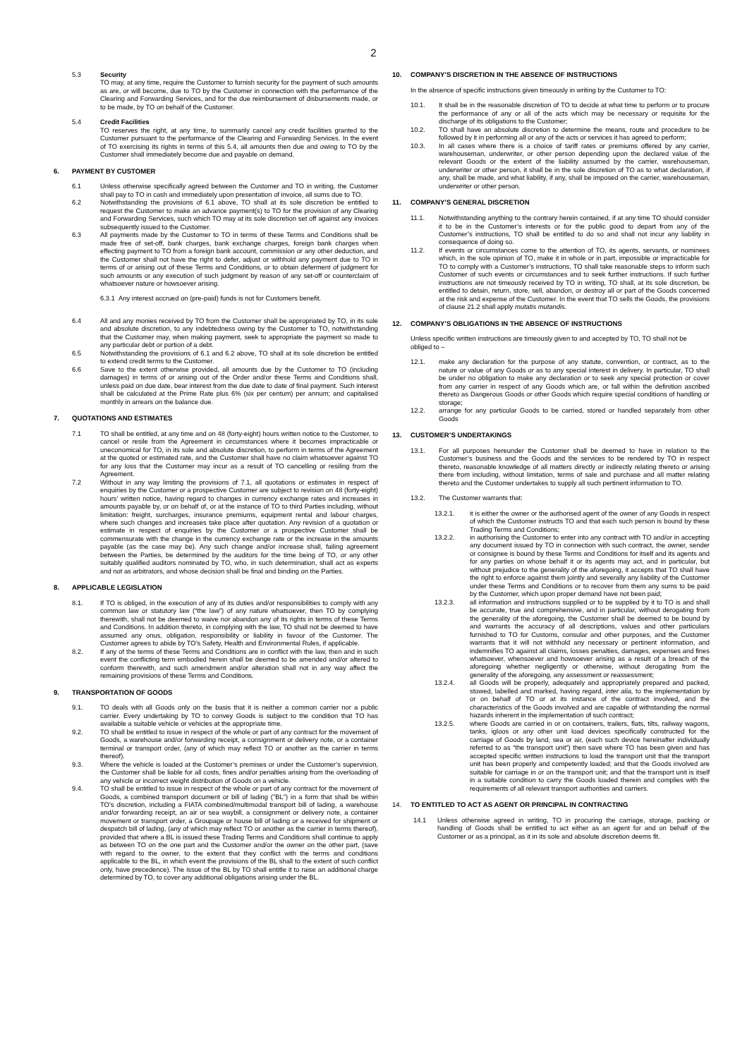2
5.3 Security
TO may, at any time, require the Customer to furnish security for the payment of such amounts as are, or will become, due to TO by the Customer in connection with the performance of the Clearing and Forwarding Services, and for the due reimbursement of disbursements made, or to be made, by TO on behalf of the Customer.
5.4 Credit Facilities
TO reserves the right, at any time, to summarily cancel any credit facilities granted to the Customer pursuant to the performance of the Clearing and Forwarding Services. In the event of TO exercising its rights in terms of this 5.4, all amounts then due and owing to TO by the Customer shall immediately become due and payable on demand.
6. PAYMENT BY CUSTOMER
6.1 Unless otherwise specifically agreed between the Customer and TO in writing, the Customer shall pay to TO in cash and immediately upon presentation of invoice, all sums due to TO.
6.2 Notwithstanding the provisions of 6.1 above, TO shall at its sole discretion be entitled to request the Customer to make an advance payment(s) to TO for the provision of any Clearing and Forwarding Services, such which TO may at its sole discretion set off against any invoices subsequently issued to the Customer.
6.3 All payments made by the Customer to TO in terms of these Terms and Conditions shall be made free of set-off, bank charges, bank exchange charges, foreign bank charges when effecting payment to TO from a foreign bank account, commission or any other deduction, and the Customer shall not have the right to defer, adjust or withhold any payment due to TO in terms of or arising out of these Terms and Conditions, or to obtain deferment of judgment for such amounts or any execution of such judgment by reason of any set-off or counterclaim of whatsoever nature or howsoever arising.
6.3.1 Any interest accrued on (pre-paid) funds is not for Customers benefit.
6.4 All and any monies received by TO from the Customer shall be appropriated by TO, in its sole and absolute discretion, to any indebtedness owing by the Customer to TO, notwithstanding that the Customer may, when making payment, seek to appropriate the payment so made to any particular debt or portion of a debt.
6.5 Notwithstanding the provisions of 6.1 and 6.2 above, TO shall at its sole discretion be entitled to extend credit terms to the Customer.
6.6 Save to the extent otherwise provided, all amounts due by the Customer to TO (including damages) in terms of or arising out of the Order and/or these Terms and Conditions shall, unless paid on due date, bear interest from the due date to date of final payment. Such interest shall be calculated at the Prime Rate plus 6% (six per centum) per annum; and capitalised monthly in arrears on the balance due.
7. QUOTATIONS AND ESTIMATES
7.1 TO shall be entitled, at any time and on 48 (forty-eight) hours written notice to the Customer, to cancel or resile from the Agreement in circumstances where it becomes impracticable or uneconomical for TO, in its sole and absolute discretion, to perform in terms of the Agreement at the quoted or estimated rate, and the Customer shall have no claim whatsoever against TO for any loss that the Customer may incur as a result of TO cancelling or resiling from the Agreement.
7.2 Without in any way limiting the provisions of 7.1, all quotations or estimates in respect of enquiries by the Customer or a prospective Customer are subject to revision on 48 (forty-eight) hours' written notice, having regard to changes in currency exchange rates and increases in amounts payable by, or on behalf of, or at the instance of TO to third Parties including, without limitation: freight, surcharges, insurance premiums, equipment rental and labour charges, where such changes and increases take place after quotation. Any revision of a quotation or estimate in respect of enquiries by the Customer or a prospective Customer shall be commensurate with the change in the currency exchange rate or the increase in the amounts payable (as the case may be). Any such change and/or increase shall, failing agreement between the Parties, be determined by the auditors for the time being of TO, or any other suitably qualified auditors nominated by TO, who, in such determination, shall act as experts and not as arbitrators, and whose decision shall be final and binding on the Parties.
8. APPLICABLE LEGISLATION
8.1. If TO is obliged, in the execution of any of its duties and/or responsibilities to comply with any common law or statutory law (“the law”) of any nature whatsoever, then TO by complying therewith, shall not be deemed to waive nor abandon any of its rights in terms of these Terms and Conditions. In addition thereto, in complying with the law, TO shall not be deemed to have assumed any onus, obligation, responsibility or liability in favour of the Customer. The Customer agrees to abide by TO’s Safety, Health and Environmental Rules, if applicable.
8.2. If any of the terms of these Terms and Conditions are in conflict with the law, then and in such event the conflicting term embodied herein shall be deemed to be amended and/or altered to conform therewith, and such amendment and/or alteration shall not in any way affect the remaining provisions of these Terms and Conditions.
9. TRANSPORTATION OF GOODS
9.1. TO deals with all Goods only on the basis that it is neither a common carrier nor a public carrier. Every undertaking by TO to convey Goods is subject to the condition that TO has available a suitable vehicle or vehicles at the appropriate time.
9.2. TO shall be entitled to issue in respect of the whole or part of any contract for the movement of Goods, a warehouse and/or forwarding receipt, a consignment or delivery note, or a container terminal or transport order, (any of which may reflect TO or another as the carrier in terms thereof).
9.3. Where the vehicle is loaded at the Customer’s premises or under the Customer’s supervision, the Customer shall be liable for all costs, fines and/or penalties arising from the overloading of any vehicle or incorrect weight distribution of Goods on a vehicle.
9.4. TO shall be entitled to issue in respect of the whole or part of any contract for the movement of Goods, a combined transport document or bill of lading ("BL") in a form that shall be within TO’s discretion, including a FIATA combined/multimodal transport bill of lading, a warehouse and/or forwarding receipt, an air or sea waybill, a consignment or delivery note, a container movement or transport order, a Groupage or house bill of lading or a received for shipment or despatch bill of lading, (any of which may reflect TO or another as the carrier in terms thereof), provided that where a BL is issued these Trading Terms and Conditions shall continue to apply as between TO on the one part and the Customer and/or the owner on the other part, (save with regard to the owner, to the extent that they conflict with the terms and conditions applicable to the BL, in which event the provisions of the BL shall to the extent of such conflict only, have precedence). The issue of the BL by TO shall entitle it to raise an additional charge determined by TO, to cover any additional obligations arising under the BL.
10. COMPANY’S DISCRETION IN THE ABSENCE OF INSTRUCTIONS
In the absence of specific instructions given timeously in writing by the Customer to TO:
10.1. It shall be in the reasonable discretion of TO to decide at what time to perform or to procure the performance of any or all of the acts which may be necessary or requisite for the discharge of its obligations to the Customer;
10.2. TO shall have an absolute discretion to determine the means, route and procedure to be followed by it in performing all or any of the acts or services it has agreed to perform;
10.3. In all cases where there is a choice of tariff rates or premiums offered by any carrier, warehouseman, underwriter, or other person depending upon the declared value of the relevant Goods or the extent of the liability assumed by the carrier, warehouseman, underwriter or other person, it shall be in the sole discretion of TO as to what declaration, if any, shall be made, and what liability, if any, shall be imposed on the carrier, warehouseman, underwriter or other person.
11. COMPANY’S GENERAL DISCRETION
11.1. Notwithstanding anything to the contrary herein contained, if at any time TO should consider it to be in the Customer’s interests or for the public good to depart from any of the Customer’s instructions, TO shall be entitled to do so and shall not incur any liability in consequence of doing so.
11.2. If events or circumstances come to the attention of TO, its agents, servants, or nominees which, in the sole opinion of TO, make it in whole or in part, impossible or impracticable for TO to comply with a Customer’s instructions, TO shall take reasonable steps to inform such Customer of such events or circumstances and to seek further instructions. If such further instructions are not timeously received by TO in writing, TO shall, at its sole discretion, be entitled to detain, return, store, sell, abandon, or destroy all or part of the Goods concerned at the risk and expense of the Customer. In the event that TO sells the Goods, the provisions of clause 21.2 shall apply mutatis mutandis.
12. COMPANY’S OBLIGATIONS IN THE ABSENCE OF INSTRUCTIONS
Unless specific written instructions are timeously given to and accepted by TO, TO shall not be obliged to –
12.1. make any declaration for the purpose of any statute, convention, or contract, as to the nature or value of any Goods or as to any special interest in delivery. In particular, TO shall be under no obligation to make any declaration or to seek any special protection or cover from any carrier in respect of any Goods which are, or fall within the definition ascribed thereto as Dangerous Goods or other Goods which require special conditions of handling or storage;
12.2. arrange for any particular Goods to be carried, stored or handled separately from other Goods
13. CUSTOMER’S UNDERTAKINGS
13.1. For all purposes hereunder the Customer shall be deemed to have in relation to the Customer’s business and the Goods and the services to be rendered by TO in respect thereto, reasonable knowledge of all matters directly or indirectly relating thereto or arising there from including, without limitation, terms of sale and purchase and all matter relating thereto and the Customer undertakes to supply all such pertinent information to TO.
13.2. The Customer warrants that:
13.2.1. it is either the owner or the authorised agent of the owner of any Goods in respect of which the Customer instructs TO and that each such person is bound by these Trading Terms and Conditions;
13.2.2. in authorising the Customer to enter into any contract with TO and/or in accepting any document issued by TO in connection with such contract, the owner, sender or consignee is bound by these Terms and Conditions for itself and its agents and for any parties on whose behalf it or its agents may act, and in particular, but without prejudice to the generality of the aforegoing, it accepts that TO shall have the right to enforce against them jointly and severally any liability of the Customer under these Terms and Conditions or to recover from them any sums to be paid by the Customer, which upon proper demand have not been paid;
13.2.3. all information and instructions supplied or to be supplied by it to TO is and shall be accurate, true and comprehensive, and in particular, without derogating from the generality of the aforegoing, the Customer shall be deemed to be bound by and warrants the accuracy of all descriptions, values and other particulars furnished to TO for Customs, consular and other purposes, and the Customer warrants that it will not withhold any necessary or pertinent information, and indemnifies TO against all claims, losses penalties, damages, expenses and fines whatsoever, whensoever and howsoever arising as a result of a breach of the aforegoing whether negligently or otherwise, without derogating from the generality of the aforegoing, any assessment or reassessment;
13.2.4. all Goods will be properly, adequately and appropriately prepared and packed, stowed, labelled and marked, having regard, inter alia, to the implementation by or on behalf of TO or at its instance of the contract involved, and the characteristics of the Goods involved and are capable of withstanding the normal hazards inherent in the implementation of such contract;
13.2.5. where Goods are carried in or on containers, trailers, flats, tilts, railway wagons, tanks, igloos or any other unit load devices specifically constructed for the carriage of Goods by land, sea or air, (each such device hereinafter individually referred to as “the transport unit”) then save where TO has been given and has accepted specific written instructions to load the transport unit that the transport unit has been properly and competently loaded; and that the Goods involved are suitable for carriage in or on the transport unit; and that the transport unit is itself in a suitable condition to carry the Goods loaded therein and complies with the requirements of all relevant transport authorities and carriers.
14. TO ENTITLED TO ACT AS AGENT OR PRINCIPAL IN CONTRACTING
14.1 Unless otherwise agreed in writing, TO in procuring the carriage, storage, packing or handling of Goods shall be entitled to act either as an agent for and on behalf of the Customer or as a principal, as it in its sole and absolute discretion deems fit.